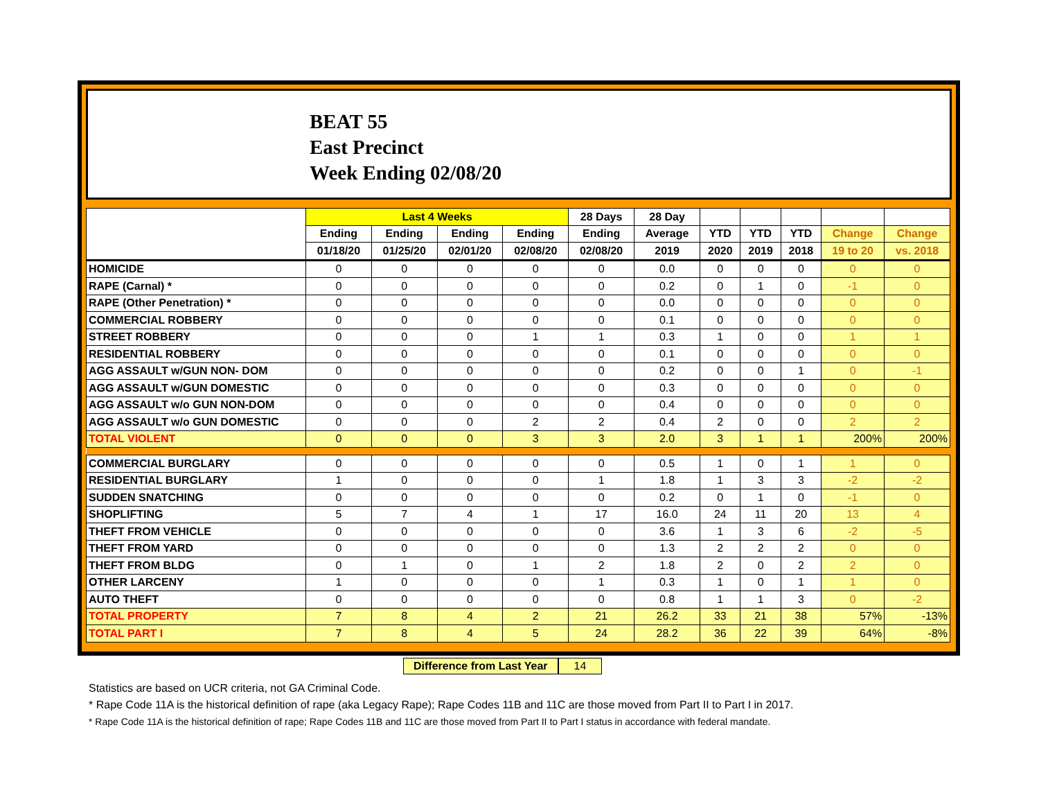BEAT 55
East Precinct
Week Ending 02/08/20
| | Last 4 Weeks | | | | 28 Days | 28 Day | | | | | |
| --- | --- | --- | --- | --- | --- | --- | --- | --- | --- | --- | --- |
| | Ending | Ending | Ending | Ending | Ending | Average | YTD | YTD | YTD | Change | Change |
| | 01/18/20 | 01/25/20 | 02/01/20 | 02/08/20 | 02/08/20 | 2019 | 2020 | 2019 | 2018 | 19 to 20 | vs. 2018 |
| HOMICIDE | 0 | 0 | 0 | 0 | 0 | 0.0 | 0 | 0 | 0 | 0 | 0 |
| RAPE (Carnal) * | 0 | 0 | 0 | 0 | 0 | 0.2 | 0 | 1 | 0 | -1 | 0 |
| RAPE (Other Penetration) * | 0 | 0 | 0 | 0 | 0 | 0.0 | 0 | 0 | 0 | 0 | 0 |
| COMMERCIAL ROBBERY | 0 | 0 | 0 | 0 | 0 | 0.1 | 0 | 0 | 0 | 0 | 0 |
| STREET ROBBERY | 0 | 0 | 0 | 1 | 1 | 0.3 | 1 | 0 | 0 | 1 | 1 |
| RESIDENTIAL ROBBERY | 0 | 0 | 0 | 0 | 0 | 0.1 | 0 | 0 | 0 | 0 | 0 |
| AGG ASSAULT w/GUN NON- DOM | 0 | 0 | 0 | 0 | 0 | 0.2 | 0 | 0 | 1 | 0 | -1 |
| AGG ASSAULT w/GUN DOMESTIC | 0 | 0 | 0 | 0 | 0 | 0.3 | 0 | 0 | 0 | 0 | 0 |
| AGG ASSAULT w/o GUN NON-DOM | 0 | 0 | 0 | 0 | 0 | 0.4 | 0 | 0 | 0 | 0 | 0 |
| AGG ASSAULT w/o GUN DOMESTIC | 0 | 0 | 0 | 2 | 2 | 0.4 | 2 | 0 | 0 | 2 | 2 |
| TOTAL VIOLENT | 0 | 0 | 0 | 3 | 3 | 2.0 | 3 | 1 | 1 | 200% | 200% |
| COMMERCIAL BURGLARY | 0 | 0 | 0 | 0 | 0 | 0.5 | 1 | 0 | 1 | 1 | 0 |
| RESIDENTIAL BURGLARY | 1 | 0 | 0 | 0 | 1 | 1.8 | 1 | 3 | 3 | -2 | -2 |
| SUDDEN SNATCHING | 0 | 0 | 0 | 0 | 0 | 0.2 | 0 | 1 | 0 | -1 | 0 |
| SHOPLIFTING | 5 | 7 | 4 | 1 | 17 | 16.0 | 24 | 11 | 20 | 13 | 4 |
| THEFT FROM VEHICLE | 0 | 0 | 0 | 0 | 0 | 3.6 | 1 | 3 | 6 | -2 | -5 |
| THEFT FROM YARD | 0 | 0 | 0 | 0 | 0 | 1.3 | 2 | 2 | 2 | 0 | 0 |
| THEFT FROM BLDG | 0 | 1 | 0 | 1 | 2 | 1.8 | 2 | 0 | 2 | 2 | 0 |
| OTHER LARCENY | 1 | 0 | 0 | 0 | 1 | 0.3 | 1 | 0 | 1 | 1 | 0 |
| AUTO THEFT | 0 | 0 | 0 | 0 | 0 | 0.8 | 1 | 1 | 3 | 0 | -2 |
| TOTAL PROPERTY | 7 | 8 | 4 | 2 | 21 | 26.2 | 33 | 21 | 38 | 57% | -13% |
| TOTAL PART I | 7 | 8 | 4 | 5 | 24 | 28.2 | 36 | 22 | 39 | 64% | -8% |
Difference from Last Year 14
Statistics are based on UCR criteria, not GA Criminal Code.
* Rape Code 11A is the historical definition of rape (aka Legacy Rape); Rape Codes 11B and 11C are those moved from Part II to Part I in 2017.
* Rape Code 11A is the historical definition of rape; Rape Codes 11B and 11C are those moved from Part II to Part I status in accordance with federal mandate.